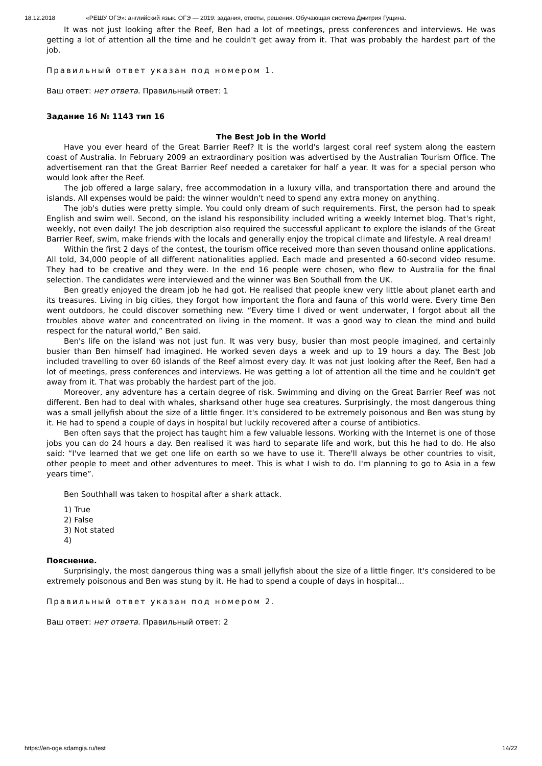18.12.2018 «РЕШУ ОГЭ»: английский язык. ОГЭ — 2019: задания, ответы, решения. Обучающая система Дмитрия Гущина.
It was not just looking after the Reef, Ben had a lot of meetings, press conferences and interviews. He was getting a lot of attention all the time and he couldn't get away from it. That was probably the hardest part of the job.
Правильный ответ указан под номером 1.
Ваш ответ: нет ответа. Правильный ответ: 1
Задание 16 № 1143 тип 16
The Best Job in the World
Have you ever heard of the Great Barrier Reef? It is the world's largest coral reef system along the eastern coast of Australia. In February 2009 an extraordinary position was advertised by the Australian Tourism Office. The advertisement ran that the Great Barrier Reef needed a caretaker for half a year. It was for a special person who would look after the Reef.
The job offered a large salary, free accommodation in a luxury villa, and transportation there and around the islands. All expenses would be paid: the winner wouldn't need to spend any extra money on anything.
The job's duties were pretty simple. You could only dream of such requirements. First, the person had to speak English and swim well. Second, on the island his responsibility included writing a weekly Internet blog. That's right, weekly, not even daily! The job description also required the successful applicant to explore the islands of the Great Barrier Reef, swim, make friends with the locals and generally enjoy the tropical climate and lifestyle. A real dream!
Within the first 2 days of the contest, the tourism office received more than seven thousand online applications. All told, 34,000 people of all different nationalities applied. Each made and presented a 60-second video resume. They had to be creative and they were. In the end 16 people were chosen, who flew to Australia for the final selection. The candidates were interviewed and the winner was Ben Southall from the UK.
Ben greatly enjoyed the dream job he had got. He realised that people knew very little about planet earth and its treasures. Living in big cities, they forgot how important the flora and fauna of this world were. Every time Ben went outdoors, he could discover something new. “Every time I dived or went underwater, I forgot about all the troubles above water and concentrated on living in the moment. It was a good way to clean the mind and build respect for the natural world,” Ben said.
Ben's life on the island was not just fun. It was very busy, busier than most people imagined, and certainly busier than Ben himself had imagined. He worked seven days a week and up to 19 hours a day. The Best Job included travelling to over 60 islands of the Reef almost every day. It was not just looking after the Reef, Ben had a lot of meetings, press conferences and interviews. He was getting a lot of attention all the time and he couldn't get away from it. That was probably the hardest part of the job.
Moreover, any adventure has a certain degree of risk. Swimming and diving on the Great Barrier Reef was not different. Ben had to deal with whales, sharksand other huge sea creatures. Surprisingly, the most dangerous thing was a small jellyfish about the size of a little finger. It's considered to be extremely poisonous and Ben was stung by it. He had to spend a couple of days in hospital but luckily recovered after a course of antibiotics.
Ben often says that the project has taught him a few valuable lessons. Working with the Internet is one of those jobs you can do 24 hours a day. Ben realised it was hard to separate life and work, but this he had to do. He also said: “I've learned that we get one life on earth so we have to use it. There'll always be other countries to visit, other people to meet and other adventures to meet. This is what I wish to do. I'm planning to go to Asia in a few years time”.
Ben Southhall was taken to hospital after a shark attack.
1) True
2) False
3) Not stated
4)
Пояснение.
Surprisingly, the most dangerous thing was a small jellyfish about the size of a little finger. It's considered to be extremely poisonous and Ben was stung by it. He had to spend a couple of days in hospital...
Правильный ответ указан под номером 2.
Ваш ответ: нет ответа. Правильный ответ: 2
https://en-oge.sdamgia.ru/test 14/22